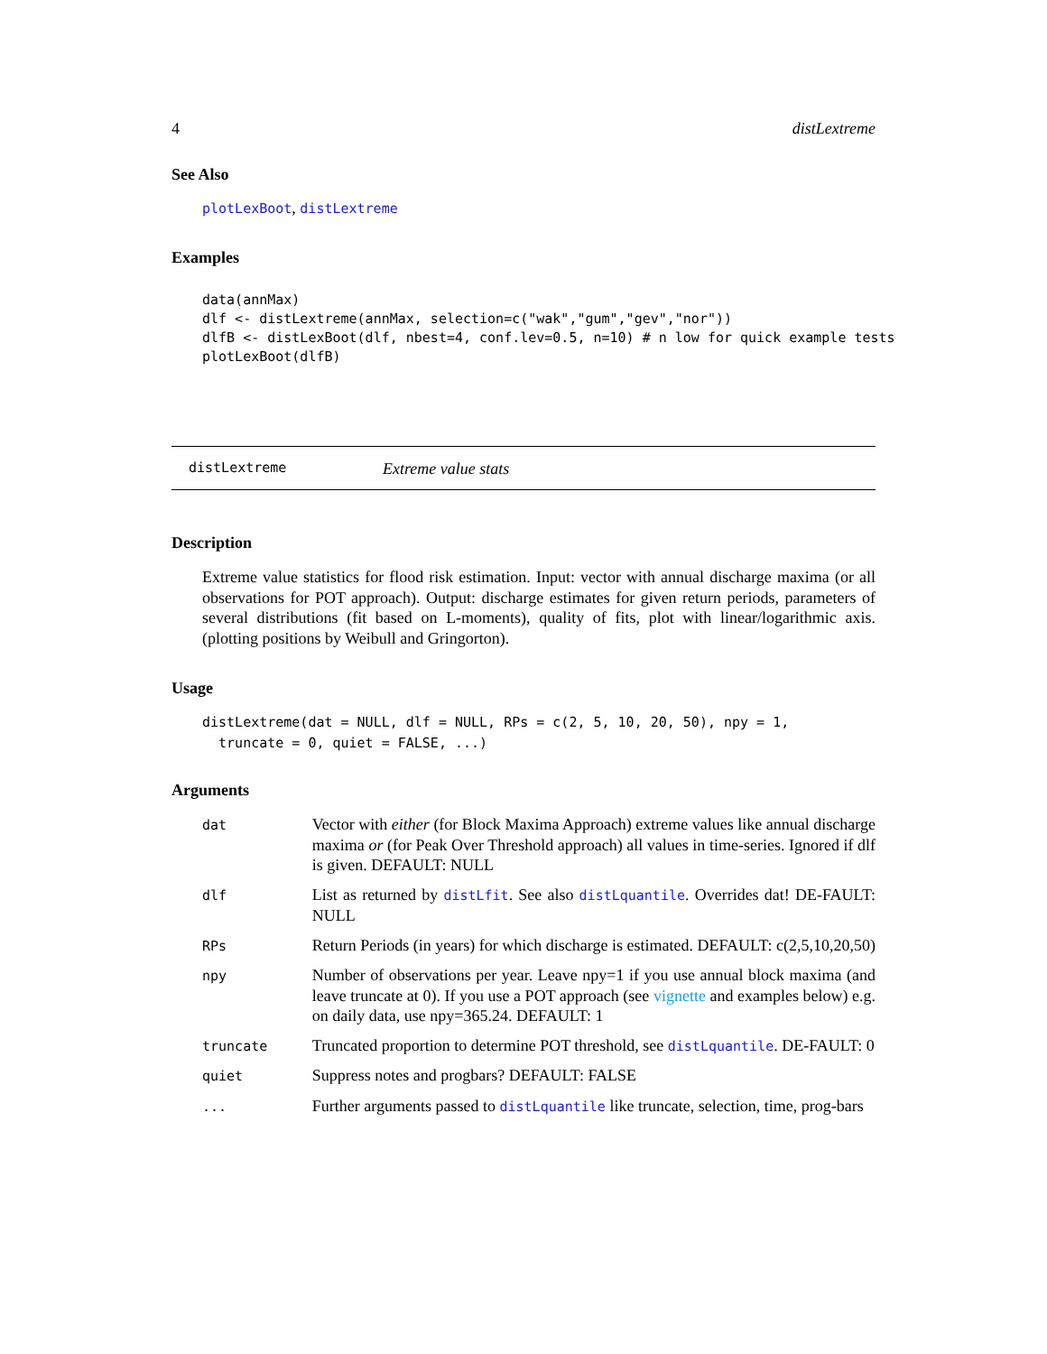4 distLextreme
See Also
plotLexBoot, distLextreme
Examples
data(annMax)
dlf <- distLextreme(annMax, selection=c("wak","gum","gev","nor"))
dlfB <- distLexBoot(dlf, nbest=4, conf.lev=0.5, n=10) # n low for quick example tests
plotLexBoot(dlfB)
distLextreme Extreme value stats
Description
Extreme value statistics for flood risk estimation. Input: vector with annual discharge maxima (or all observations for POT approach). Output: discharge estimates for given return periods, parameters of several distributions (fit based on L-moments), quality of fits, plot with linear/logarithmic axis. (plotting positions by Weibull and Gringorton).
Usage
distLextreme(dat = NULL, dlf = NULL, RPs = c(2, 5, 10, 20, 50), npy = 1,
  truncate = 0, quiet = FALSE, ...)
Arguments
| dat | Vector with either (for Block Maxima Approach) extreme values like annual discharge maxima or (for Peak Over Threshold approach) all values in time-series. Ignored if dlf is given. DEFAULT: NULL |
| dlf | List as returned by distLfit . See also distLquantile . Overrides dat! DE-FAULT: NULL |
| RPs | Return Periods (in years) for which discharge is estimated. DEFAULT: c(2,5,10,20,50) |
| npy | Number of observations per year. Leave npy=1 if you use annual block maxima (and leave truncate at 0). If you use a POT approach (see vignette and examples below) e.g. on daily data, use npy=365.24. DEFAULT: 1 |
| truncate | Truncated proportion to determine POT threshold, see distLquantile . DE-FAULT: 0 |
| quiet | Suppress notes and progbars? DEFAULT: FALSE |
| ... | Further arguments passed to distLquantile like truncate, selection, time, prog-bars |